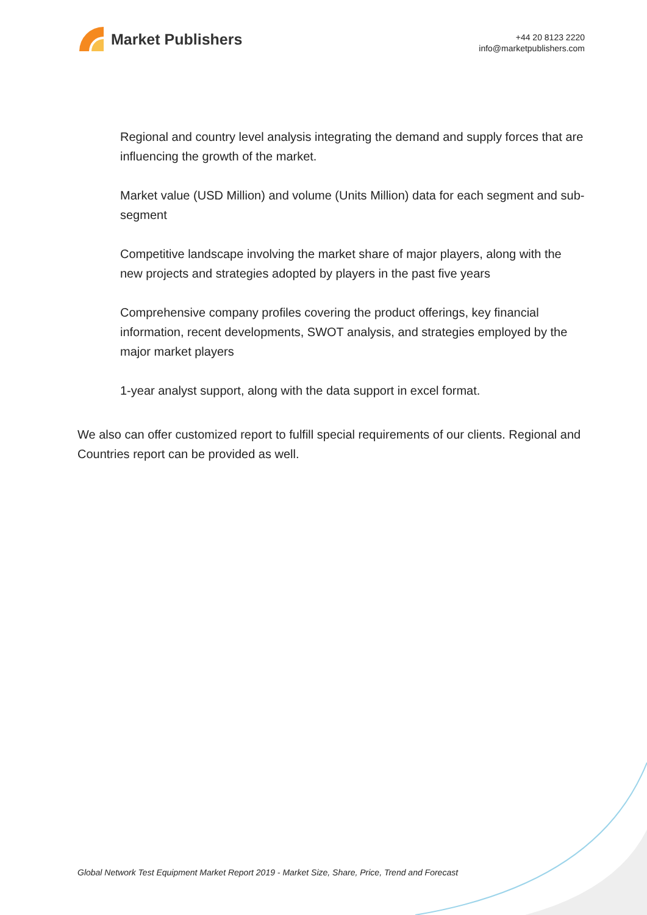Market Publishers
+44 20 8123 2220
info@marketpublishers.com
Regional and country level analysis integrating the demand and supply forces that are influencing the growth of the market.
Market value (USD Million) and volume (Units Million) data for each segment and sub-segment
Competitive landscape involving the market share of major players, along with the new projects and strategies adopted by players in the past five years
Comprehensive company profiles covering the product offerings, key financial information, recent developments, SWOT analysis, and strategies employed by the major market players
1-year analyst support, along with the data support in excel format.
We also can offer customized report to fulfill special requirements of our clients. Regional and Countries report can be provided as well.
Global Network Test Equipment Market Report 2019 - Market Size, Share, Price, Trend and Forecast